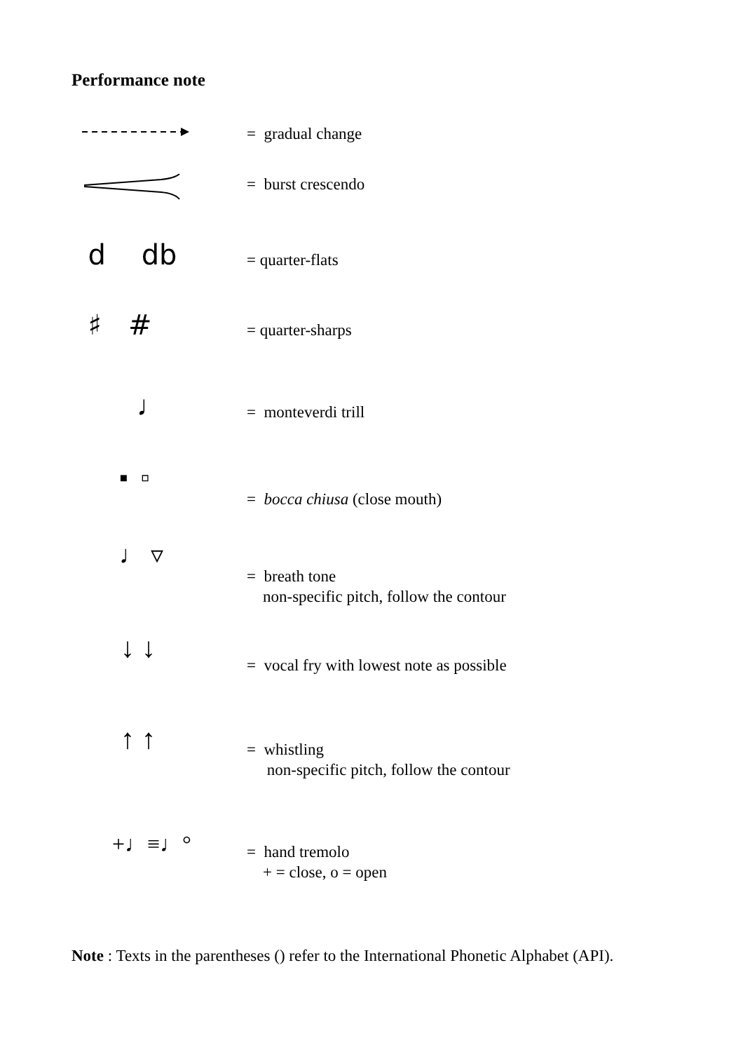Performance note
= gradual change
= burst crescendo
d db
= quarter-flats
♯ #
= quarter-sharps
♩
= monteverdi trill
▪ ▫
= bocca chiusa (close mouth)
♩ ▿
= breath tone
non-specific pitch, follow the contour
↓ ↓
= vocal fry with lowest note as possible
↑ ↑
= whistling
non-specific pitch, follow the contour
+♩≡♩°
= hand tremolo
+ = close, o = open
Note : Texts in the parentheses () refer to the International Phonetic Alphabet (API).